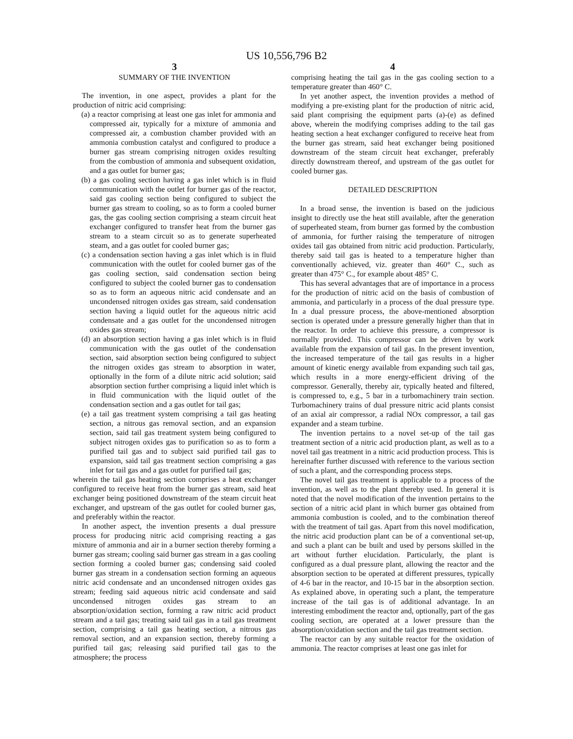US 10,556,796 B2
3
SUMMARY OF THE INVENTION
The invention, in one aspect, provides a plant for the production of nitric acid comprising:
(a) a reactor comprising at least one gas inlet for ammonia and compressed air, typically for a mixture of ammonia and compressed air, a combustion chamber provided with an ammonia combustion catalyst and configured to produce a burner gas stream comprising nitrogen oxides resulting from the combustion of ammonia and subsequent oxidation, and a gas outlet for burner gas;
(b) a gas cooling section having a gas inlet which is in fluid communication with the outlet for burner gas of the reactor, said gas cooling section being configured to subject the burner gas stream to cooling, so as to form a cooled burner gas, the gas cooling section comprising a steam circuit heat exchanger configured to transfer heat from the burner gas stream to a steam circuit so as to generate superheated steam, and a gas outlet for cooled burner gas;
(c) a condensation section having a gas inlet which is in fluid communication with the outlet for cooled burner gas of the gas cooling section, said condensation section being configured to subject the cooled burner gas to condensation so as to form an aqueous nitric acid condensate and an uncondensed nitrogen oxides gas stream, said condensation section having a liquid outlet for the aqueous nitric acid condensate and a gas outlet for the uncondensed nitrogen oxides gas stream;
(d) an absorption section having a gas inlet which is in fluid communication with the gas outlet of the condensation section, said absorption section being configured to subject the nitrogen oxides gas stream to absorption in water, optionally in the form of a dilute nitric acid solution; said absorption section further comprising a liquid inlet which is in fluid communication with the liquid outlet of the condensation section and a gas outlet for tail gas;
(e) a tail gas treatment system comprising a tail gas heating section, a nitrous gas removal section, and an expansion section, said tail gas treatment system being configured to subject nitrogen oxides gas to purification so as to form a purified tail gas and to subject said purified tail gas to expansion, said tail gas treatment section comprising a gas inlet for tail gas and a gas outlet for purified tail gas;
wherein the tail gas heating section comprises a heat exchanger configured to receive heat from the burner gas stream, said heat exchanger being positioned downstream of the steam circuit heat exchanger, and upstream of the gas outlet for cooled burner gas, and preferably within the reactor.
In another aspect, the invention presents a dual pressure process for producing nitric acid comprising reacting a gas mixture of ammonia and air in a burner section thereby forming a burner gas stream; cooling said burner gas stream in a gas cooling section forming a cooled burner gas; condensing said cooled burner gas stream in a condensation section forming an aqueous nitric acid condensate and an uncondensed nitrogen oxides gas stream; feeding said aqueous nitric acid condensate and said uncondensed nitrogen oxides gas stream to an absorption/oxidation section, forming a raw nitric acid product stream and a tail gas; treating said tail gas in a tail gas treatment section, comprising a tail gas heating section, a nitrous gas removal section, and an expansion section, thereby forming a purified tail gas; releasing said purified tail gas to the atmosphere; the process
4
comprising heating the tail gas in the gas cooling section to a temperature greater than 460° C.
In yet another aspect, the invention provides a method of modifying a pre-existing plant for the production of nitric acid, said plant comprising the equipment parts (a)-(e) as defined above, wherein the modifying comprises adding to the tail gas heating section a heat exchanger configured to receive heat from the burner gas stream, said heat exchanger being positioned downstream of the steam circuit heat exchanger, preferably directly downstream thereof, and upstream of the gas outlet for cooled burner gas.
DETAILED DESCRIPTION
In a broad sense, the invention is based on the judicious insight to directly use the heat still available, after the generation of superheated steam, from burner gas formed by the combustion of ammonia, for further raising the temperature of nitrogen oxides tail gas obtained from nitric acid production. Particularly, thereby said tail gas is heated to a temperature higher than conventionally achieved, viz. greater than 460° C., such as greater than 475° C., for example about 485° C.
This has several advantages that are of importance in a process for the production of nitric acid on the basis of combustion of ammonia, and particularly in a process of the dual pressure type. In a dual pressure process, the above-mentioned absorption section is operated under a pressure generally higher than that in the reactor. In order to achieve this pressure, a compressor is normally provided. This compressor can be driven by work available from the expansion of tail gas. In the present invention, the increased temperature of the tail gas results in a higher amount of kinetic energy available from expanding such tail gas, which results in a more energy-efficient driving of the compressor. Generally, thereby air, typically heated and filtered, is compressed to, e.g., 5 bar in a turbomachinery train section. Turbomachinery trains of dual pressure nitric acid plants consist of an axial air compressor, a radial NOx compressor, a tail gas expander and a steam turbine.
The invention pertains to a novel set-up of the tail gas treatment section of a nitric acid production plant, as well as to a novel tail gas treatment in a nitric acid production process. This is hereinafter further discussed with reference to the various section of such a plant, and the corresponding process steps.
The novel tail gas treatment is applicable to a process of the invention, as well as to the plant thereby used. In general it is noted that the novel modification of the invention pertains to the section of a nitric acid plant in which burner gas obtained from ammonia combustion is cooled, and to the combination thereof with the treatment of tail gas. Apart from this novel modification, the nitric acid production plant can be of a conventional set-up, and such a plant can be built and used by persons skilled in the art without further elucidation. Particularly, the plant is configured as a dual pressure plant, allowing the reactor and the absorption section to be operated at different pressures, typically of 4-6 bar in the reactor, and 10-15 bar in the absorption section. As explained above, in operating such a plant, the temperature increase of the tail gas is of additional advantage. In an interesting embodiment the reactor and, optionally, part of the gas cooling section, are operated at a lower pressure than the absorption/oxidation section and the tail gas treatment section.
The reactor can by any suitable reactor for the oxidation of ammonia. The reactor comprises at least one gas inlet for